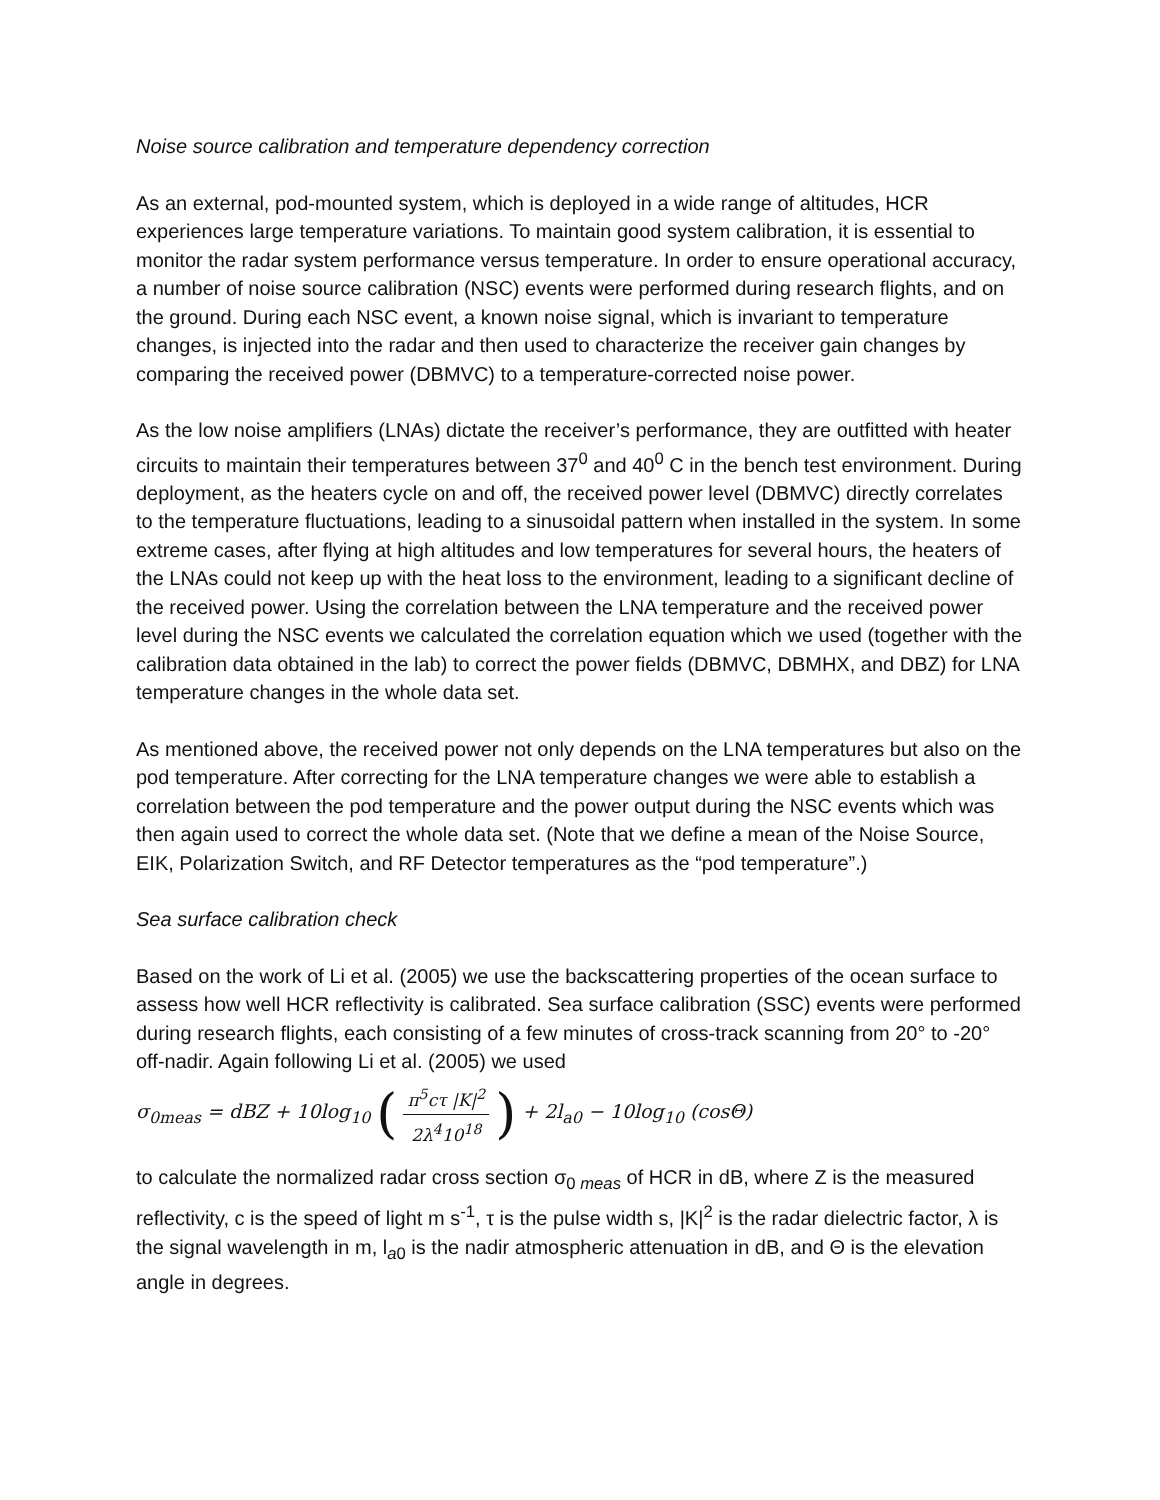Noise source calibration and temperature dependency correction
As an external, pod-mounted system, which is deployed in a wide range of altitudes, HCR experiences large temperature variations. To maintain good system calibration, it is essential to monitor the radar system performance versus temperature. In order to ensure operational accuracy, a number of noise source calibration (NSC) events were performed during research flights, and on the ground. During each NSC event, a known noise signal, which is invariant to temperature changes, is injected into the radar and then used to characterize the receiver gain changes by comparing the received power (DBMVC) to a temperature-corrected noise power.
As the low noise amplifiers (LNAs) dictate the receiver’s performance, they are outfitted with heater circuits to maintain their temperatures between 37<sup>0</sup> and 40<sup>0</sup> C in the bench test environment. During deployment, as the heaters cycle on and off, the received power level (DBMVC) directly correlates to the temperature fluctuations, leading to a sinusoidal pattern when installed in the system. In some extreme cases, after flying at high altitudes and low temperatures for several hours, the heaters of the LNAs could not keep up with the heat loss to the environment, leading to a significant decline of the received power. Using the correlation between the LNA temperature and the received power level during the NSC events we calculated the correlation equation which we used (together with the calibration data obtained in the lab) to correct the power fields (DBMVC, DBMHX, and DBZ) for LNA temperature changes in the whole data set.
As mentioned above, the received power not only depends on the LNA temperatures but also on the pod temperature. After correcting for the LNA temperature changes we were able to establish a correlation between the pod temperature and the power output during the NSC events which was then again used to correct the whole data set. (Note that we define a mean of the Noise Source, EIK, Polarization Switch, and RF Detector temperatures as the “pod temperature”.)
Sea surface calibration check
Based on the work of Li et al. (2005) we use the backscattering properties of the ocean surface to assess how well HCR reflectivity is calibrated. Sea surface calibration (SSC) events were performed during research flights, each consisting of a few minutes of cross-track scanning from 20° to -20° off-nadir. Again following Li et al. (2005) we used
σ<sub>0meas</sub> = dBZ + 10log<sub>10</sub> (π<sup>5</sup>cτ |K|<sup>2</sup> 2λ<sup>4</sup>10<sup>18</sup>) + 2l<sub>a0</sub> − 10log<sub>10</sub> (cosΘ)
to calculate the normalized radar cross section σ<sub>0 meas</sub> of HCR in dB, where Z is the measured reflectivity, c is the speed of light m s<sup>-1</sup>, τ is the pulse width s, |K|<sup>2</sup> is the radar dielectric factor, λ is the signal wavelength in m, l<sub>a0</sub> is the nadir atmospheric attenuation in dB, and Θ is the elevation angle in degrees.